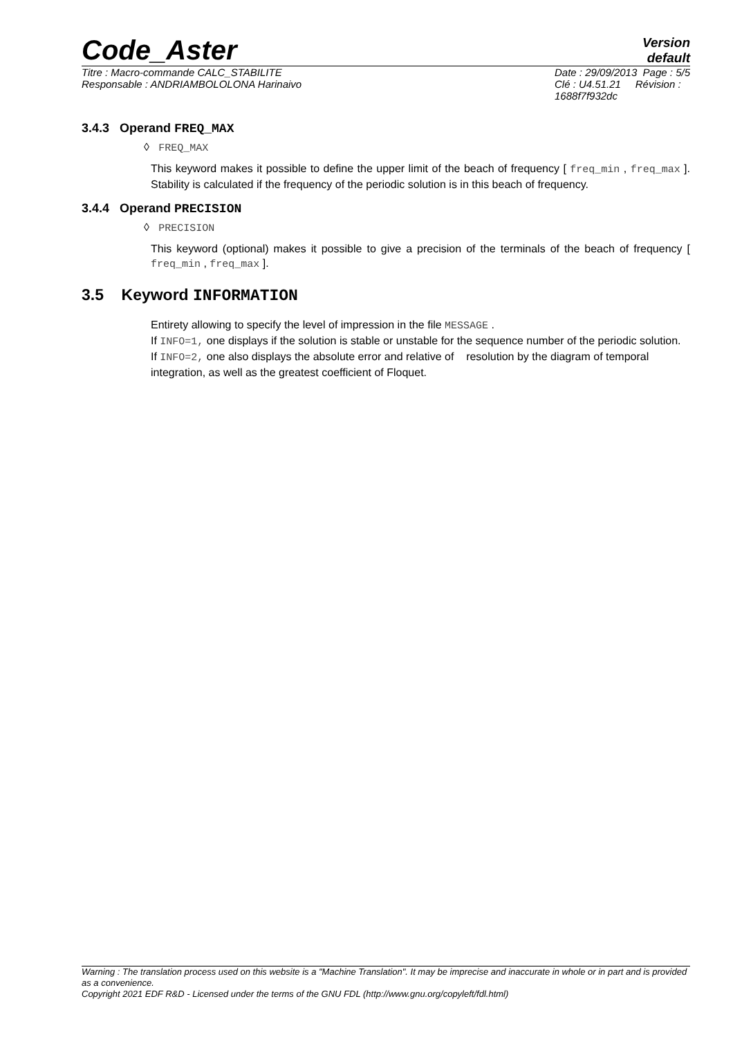Code_Aster
Version
default
Titre : Macro-commande CALC_STABILITE
Responsable : ANDRIAMBOLOLONA Harinaivo
Date : 29/09/2013 Page : 5/5
Clé : U4.51.21 Révision :
1688f7f932dc
3.4.3 Operand FREQ_MAX
◊ FREQ_MAX
This keyword makes it possible to define the upper limit of the beach of frequency [ freq_min , freq_max ]. Stability is calculated if the frequency of the periodic solution is in this beach of frequency.
3.4.4 Operand PRECISION
◊ PRECISION
This keyword (optional) makes it possible to give a precision of the terminals of the beach of frequency [ freq_min , freq_max ].
3.5 Keyword INFORMATION
Entirety allowing to specify the level of impression in the file MESSAGE .
If INFO=1, one displays if the solution is stable or unstable for the sequence number of the periodic solution.
If INFO=2, one also displays the absolute error and relative of resolution by the diagram of temporal integration, as well as the greatest coefficient of Floquet.
Warning : The translation process used on this website is a "Machine Translation". It may be imprecise and inaccurate in whole or in part and is provided as a convenience.
Copyright 2021 EDF R&D - Licensed under the terms of the GNU FDL (http://www.gnu.org/copyleft/fdl.html)